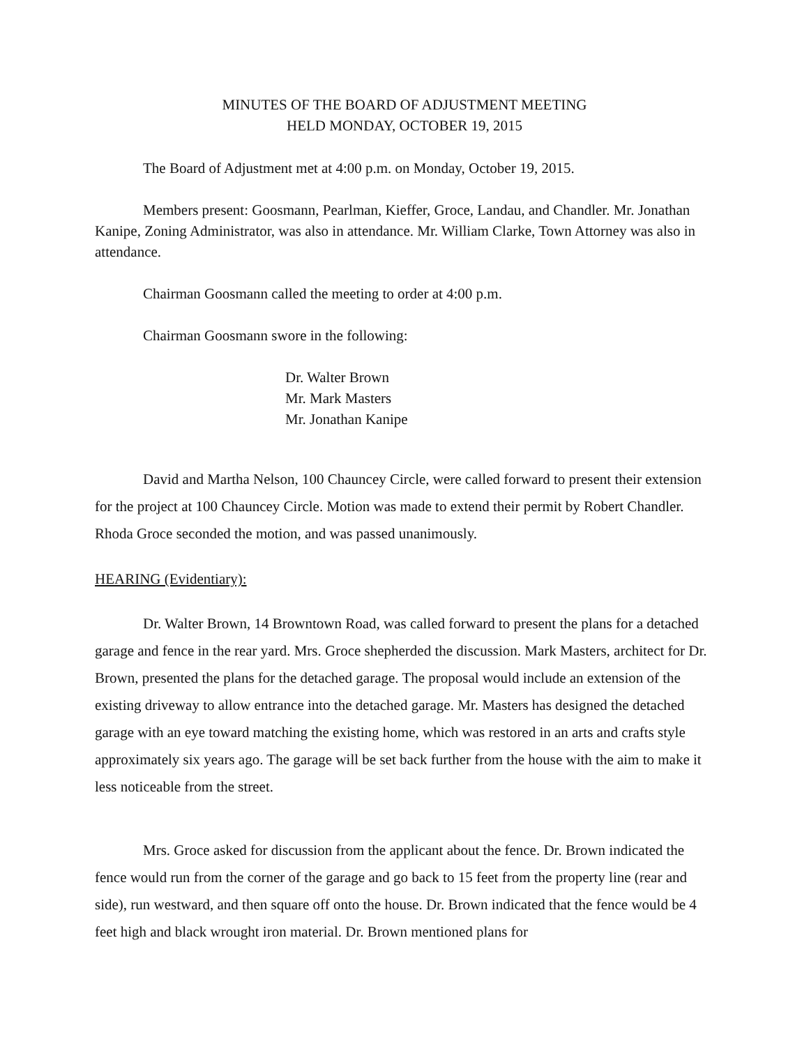MINUTES OF THE BOARD OF ADJUSTMENT MEETING
HELD MONDAY, OCTOBER 19, 2015
The Board of Adjustment met at 4:00 p.m. on Monday, October 19, 2015.
Members present: Goosmann, Pearlman, Kieffer, Groce, Landau, and Chandler. Mr. Jonathan Kanipe, Zoning Administrator, was also in attendance. Mr. William Clarke, Town Attorney was also in attendance.
Chairman Goosmann called the meeting to order at 4:00 p.m.
Chairman Goosmann swore in the following:
Dr. Walter Brown
Mr. Mark Masters
Mr. Jonathan Kanipe
David and Martha Nelson, 100 Chauncey Circle, were called forward to present their extension for the project at 100 Chauncey Circle. Motion was made to extend their permit by Robert Chandler. Rhoda Groce seconded the motion, and was passed unanimously.
HEARING (Evidentiary):
Dr. Walter Brown, 14 Browntown Road, was called forward to present the plans for a detached garage and fence in the rear yard. Mrs. Groce shepherded the discussion. Mark Masters, architect for Dr. Brown, presented the plans for the detached garage. The proposal would include an extension of the existing driveway to allow entrance into the detached garage. Mr. Masters has designed the detached garage with an eye toward matching the existing home, which was restored in an arts and crafts style approximately six years ago. The garage will be set back further from the house with the aim to make it less noticeable from the street.
Mrs. Groce asked for discussion from the applicant about the fence. Dr. Brown indicated the fence would run from the corner of the garage and go back to 15 feet from the property line (rear and side), run westward, and then square off onto the house. Dr. Brown indicated that the fence would be 4 feet high and black wrought iron material. Dr. Brown mentioned plans for